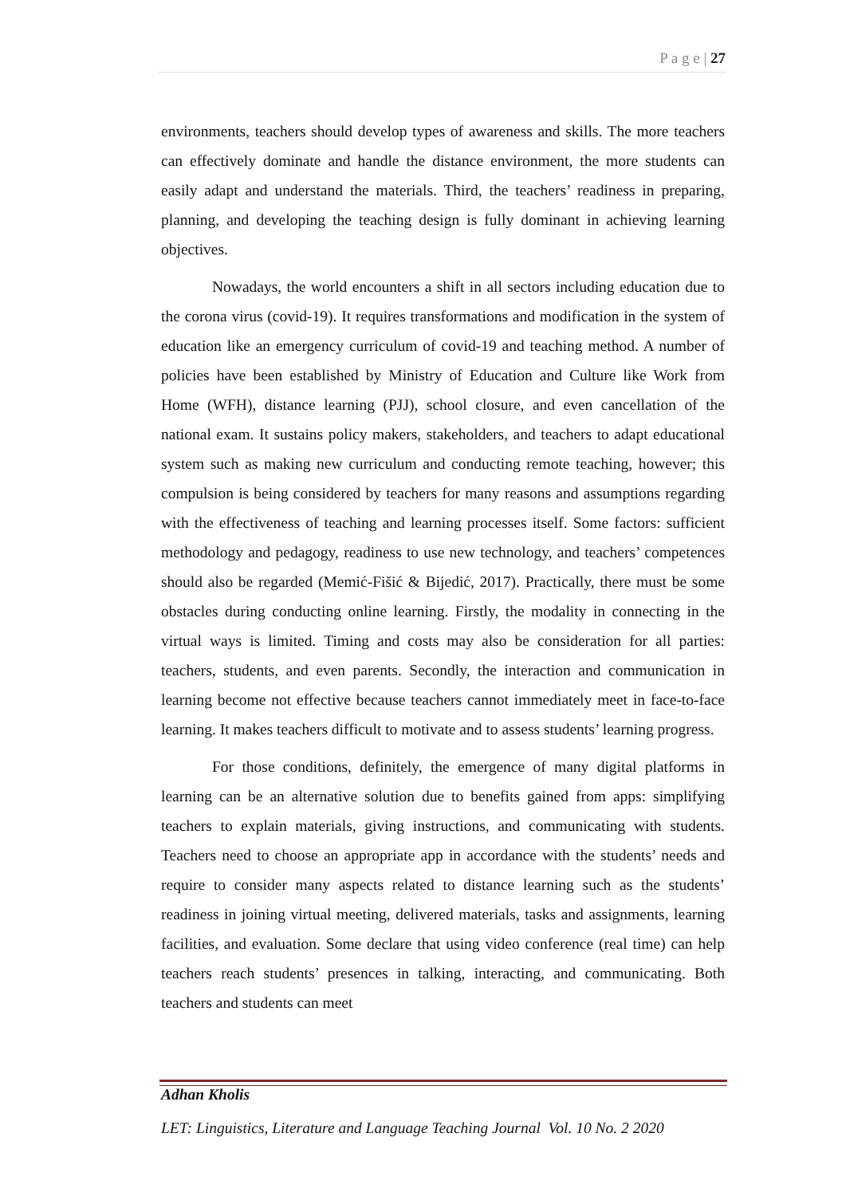P a g e | 27
environments, teachers should develop types of awareness and skills. The more teachers can effectively dominate and handle the distance environment, the more students can easily adapt and understand the materials. Third, the teachers’ readiness in preparing, planning, and developing the teaching design is fully dominant in achieving learning objectives.
Nowadays, the world encounters a shift in all sectors including education due to the corona virus (covid-19). It requires transformations and modification in the system of education like an emergency curriculum of covid-19 and teaching method. A number of policies have been established by Ministry of Education and Culture like Work from Home (WFH), distance learning (PJJ), school closure, and even cancellation of the national exam. It sustains policy makers, stakeholders, and teachers to adapt educational system such as making new curriculum and conducting remote teaching, however; this compulsion is being considered by teachers for many reasons and assumptions regarding with the effectiveness of teaching and learning processes itself. Some factors: sufficient methodology and pedagogy, readiness to use new technology, and teachers’ competences should also be regarded (Memić-Fišić & Bijedić, 2017). Practically, there must be some obstacles during conducting online learning. Firstly, the modality in connecting in the virtual ways is limited. Timing and costs may also be consideration for all parties: teachers, students, and even parents. Secondly, the interaction and communication in learning become not effective because teachers cannot immediately meet in face-to-face learning. It makes teachers difficult to motivate and to assess students’ learning progress.
For those conditions, definitely, the emergence of many digital platforms in learning can be an alternative solution due to benefits gained from apps: simplifying teachers to explain materials, giving instructions, and communicating with students. Teachers need to choose an appropriate app in accordance with the students’ needs and require to consider many aspects related to distance learning such as the students’ readiness in joining virtual meeting, delivered materials, tasks and assignments, learning facilities, and evaluation. Some declare that using video conference (real time) can help teachers reach students’ presences in talking, interacting, and communicating. Both teachers and students can meet
Adhan Kholis
LET: Linguistics, Literature and Language Teaching Journal Vol. 10 No. 2 2020